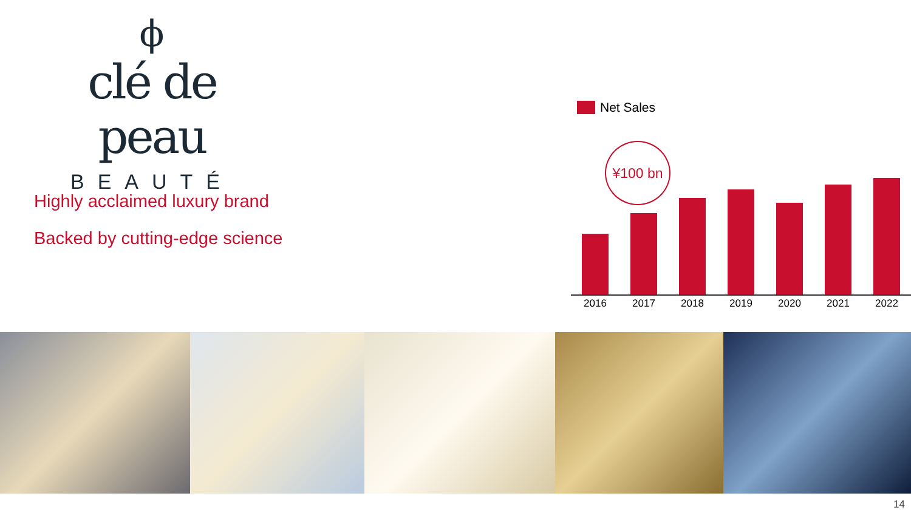ϕ
clé de peau
BEAUTÉ
Highly acclaimed luxury brand
Backed by cutting-edge science
Net Sales
¥100 bn
2016 2017 2018 2019 2020 2021 2022
14